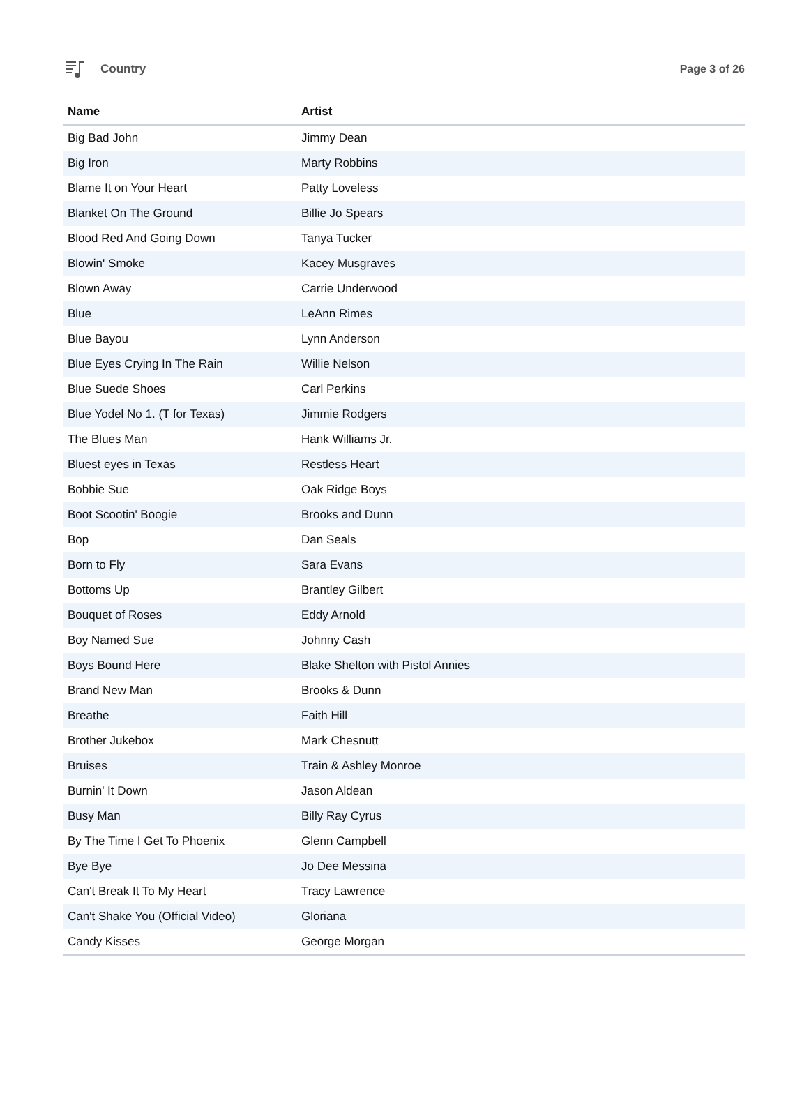Country Page 3 of 26
| Name | Artist |
| --- | --- |
| Big Bad John | Jimmy Dean |
| Big Iron | Marty Robbins |
| Blame It on Your Heart | Patty Loveless |
| Blanket On The Ground | Billie Jo Spears |
| Blood Red And Going Down | Tanya Tucker |
| Blowin' Smoke | Kacey Musgraves |
| Blown Away | Carrie Underwood |
| Blue | LeAnn Rimes |
| Blue Bayou | Lynn Anderson |
| Blue Eyes Crying In The Rain | Willie Nelson |
| Blue Suede Shoes | Carl Perkins |
| Blue Yodel No 1. (T for Texas) | Jimmie Rodgers |
| The Blues Man | Hank Williams Jr. |
| Bluest eyes in Texas | Restless Heart |
| Bobbie Sue | Oak Ridge Boys |
| Boot Scootin' Boogie | Brooks and Dunn |
| Bop | Dan Seals |
| Born to Fly | Sara Evans |
| Bottoms Up | Brantley Gilbert |
| Bouquet of Roses | Eddy Arnold |
| Boy Named Sue | Johnny Cash |
| Boys Bound Here | Blake Shelton with Pistol Annies |
| Brand New Man | Brooks & Dunn |
| Breathe | Faith Hill |
| Brother Jukebox | Mark Chesnutt |
| Bruises | Train & Ashley Monroe |
| Burnin' It Down | Jason Aldean |
| Busy Man | Billy Ray Cyrus |
| By The Time I Get To Phoenix | Glenn Campbell |
| Bye Bye | Jo Dee Messina |
| Can't Break It To My Heart | Tracy Lawrence |
| Can't Shake You (Official Video) | Gloriana |
| Candy Kisses | George Morgan |